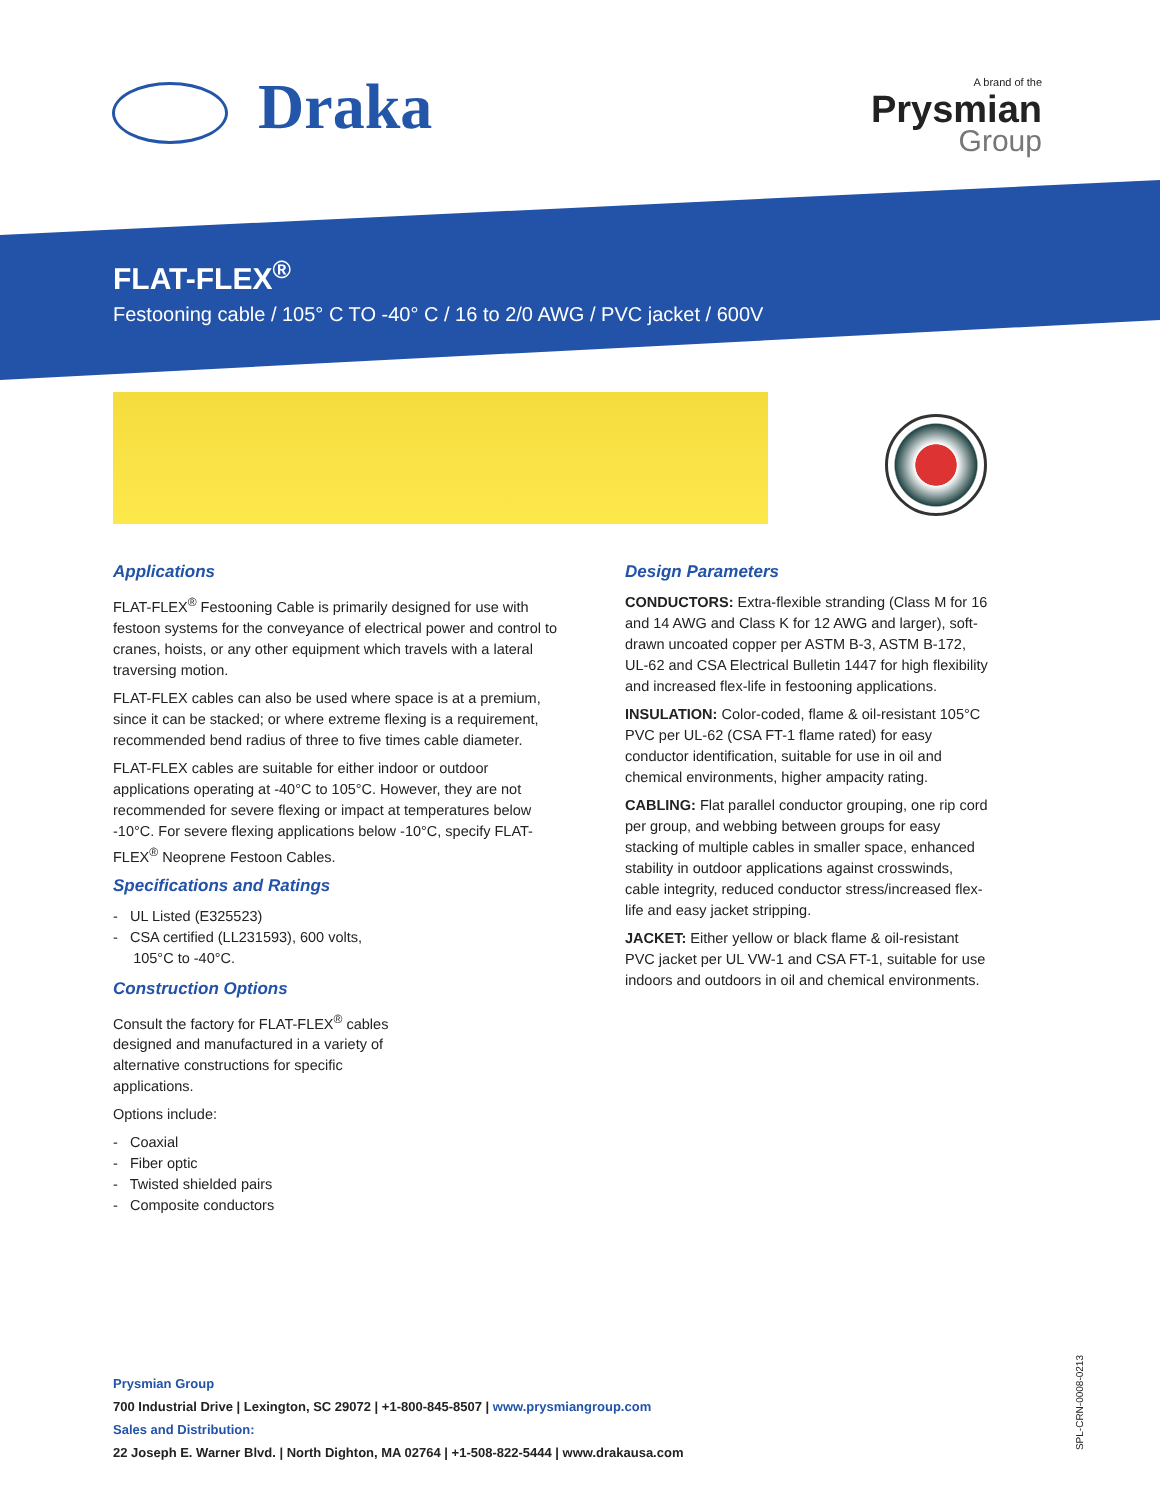Draka A brand of the
Prysmian
Group
FLAT-FLEX<sup>®</sup>
Festooning cable / 105° C TO -40° C / 16 to 2/0 AWG / PVC jacket / 600V
Applications
FLAT-FLEX<sup>®</sup> Festooning Cable is primarily designed for use with festoon systems for the conveyance of electrical power and control to cranes, hoists, or any other equipment which travels with a lateral traversing motion.
FLAT-FLEX cables can also be used where space is at a premium, since it can be stacked; or where extreme flexing is a requirement, recommended bend radius of three to five times cable diameter.
FLAT-FLEX cables are suitable for either indoor or outdoor applications operating at -40°C to 105°C. However, they are not recommended for severe flexing or impact at temperatures below -10°C. For severe flexing applications below -10°C, specify FLAT-FLEX<sup>®</sup> Neoprene Festoon Cables.
Specifications and Ratings
- UL Listed (E325523)
- CSA certified (LL231593), 600 volts,
105°C to -40°C.
Construction Options
Consult the factory for FLAT-FLEX<sup>®</sup> cables
designed and manufactured in a variety of
alternative constructions for specific
applications.
Options include:
- Coaxial
- Fiber optic
- Twisted shielded pairs
- Composite conductors
Design Parameters
CONDUCTORS: Extra-flexible stranding (Class M for 16 and 14 AWG and Class K for 12 AWG and larger), soft-drawn uncoated copper per ASTM B-3, ASTM B-172, UL-62 and CSA Electrical Bulletin 1447 for high flexibility and increased flex-life in festooning applications.
INSULATION: Color-coded, flame & oil-resistant 105°C PVC per UL-62 (CSA FT-1 flame rated) for easy conductor identification, suitable for use in oil and chemical environments, higher ampacity rating.
CABLING: Flat parallel conductor grouping, one rip cord per group, and webbing between groups for easy stacking of multiple cables in smaller space, enhanced stability in outdoor applications against crosswinds, cable integrity, reduced conductor stress/increased flex-life and easy jacket stripping.
JACKET: Either yellow or black flame & oil-resistant PVC jacket per UL VW-1 and CSA FT-1, suitable for use indoors and outdoors in oil and chemical environments.
Prysmian Group
700 Industrial Drive | Lexington, SC 29072 | +1-800-845-8507 | www.prysmiangroup.com
Sales and Distribution:
22 Joseph E. Warner Blvd. | North Dighton, MA 02764 | +1-508-822-5444 | www.drakausa.com
SPL-CRN-0008-0213